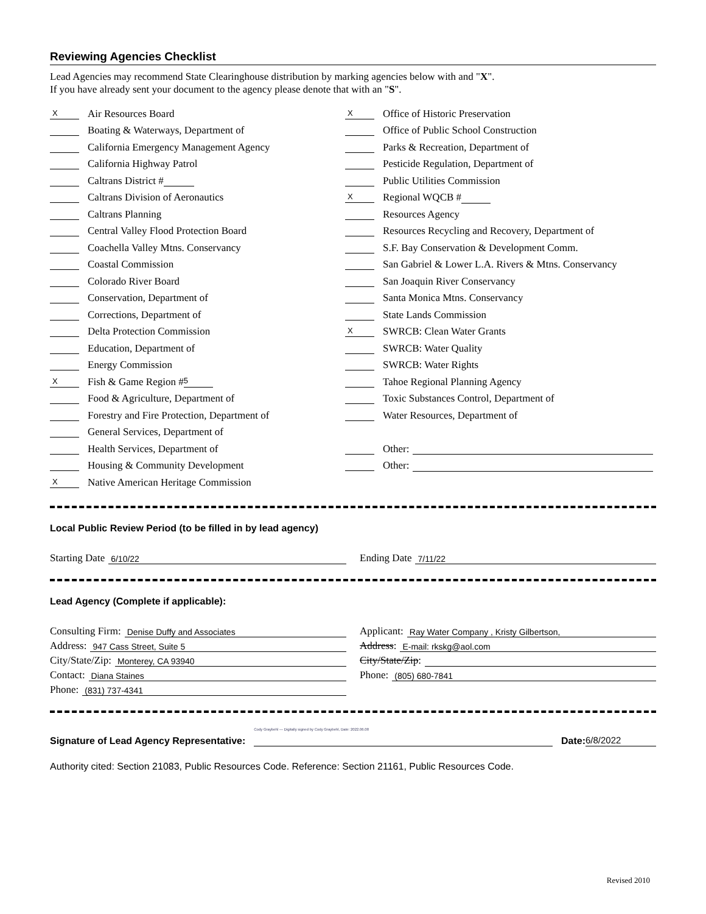Reviewing Agencies Checklist
Lead Agencies may recommend State Clearinghouse distribution by marking agencies below with and "X".
If you have already sent your document to the agency please denote that with an "S".
X Air Resources Board
Boating & Waterways, Department of
California Emergency Management Agency
California Highway Patrol
Caltrans District #
Caltrans Division of Aeronautics
Caltrans Planning
Central Valley Flood Protection Board
Coachella Valley Mtns. Conservancy
Coastal Commission
Colorado River Board
Conservation, Department of
Corrections, Department of
Delta Protection Commission
Education, Department of
Energy Commission
X Fish & Game Region # 5
Food & Agriculture, Department of
Forestry and Fire Protection, Department of
General Services, Department of
Health Services, Department of
Housing & Community Development
X Native American Heritage Commission
X Office of Historic Preservation
Office of Public School Construction
Parks & Recreation, Department of
Pesticide Regulation, Department of
Public Utilities Commission
X Regional WQCB #
Resources Agency
Resources Recycling and Recovery, Department of
S.F. Bay Conservation & Development Comm.
San Gabriel & Lower L.A. Rivers & Mtns. Conservancy
San Joaquin River Conservancy
Santa Monica Mtns. Conservancy
State Lands Commission
X SWRCB: Clean Water Grants
SWRCB: Water Quality
SWRCB: Water Rights
Tahoe Regional Planning Agency
Toxic Substances Control, Department of
Water Resources, Department of
Other:
Other:
Local Public Review Period (to be filled in by lead agency)
Starting Date 6/10/22
Ending Date 7/11/22
Lead Agency (Complete if applicable):
Consulting Firm: Denise Duffy and Associates
Address: 947 Cass Street, Suite 5
City/State/Zip: Monterey, CA 93940
Contact: Diana Staines
Phone: (831) 737-4341
Applicant: Ray Water Company , Kristy Gilbertson,
Address: E-mail: rkskg@aol.com
City/State/Zip:
Phone: (805) 680-7841
Signature of Lead Agency Representative: Cody Graybehl — Digitally signed by Cody Graybehl, Date: 2022.06.08 Date: 6/8/2022
Authority cited: Section 21083, Public Resources Code. Reference: Section 21161, Public Resources Code.
Revised 2010